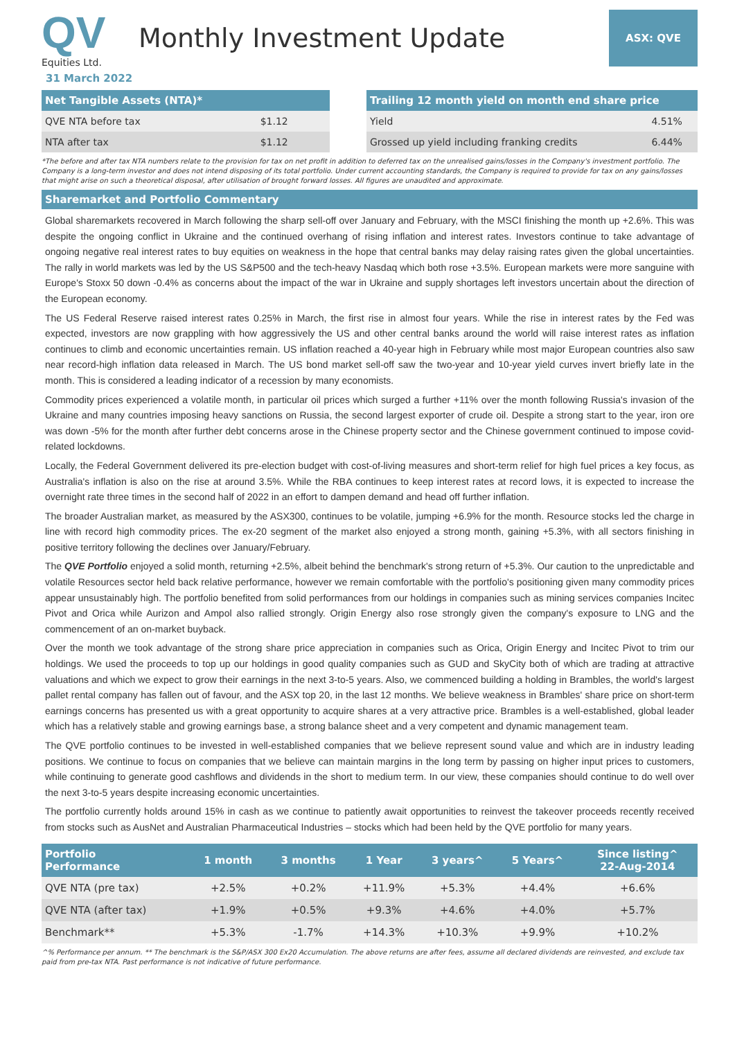QV
Equities Ltd.
Monthly Investment Update
ASX: QVE
31 March 2022
| Net Tangible Assets (NTA)* | |
| --- | --- |
| QVE NTA before tax | $1.12 |
| NTA after tax | $1.12 |
| Trailing 12 month yield on month end share price | |
| --- | --- |
| Yield | 4.51% |
| Grossed up yield including franking credits | 6.44% |
*The before and after tax NTA numbers relate to the provision for tax on net profit in addition to deferred tax on the unrealised gains/losses in the Company's investment portfolio. The Company is a long-term investor and does not intend disposing of its total portfolio. Under current accounting standards, the Company is required to provide for tax on any gains/losses that might arise on such a theoretical disposal, after utilisation of brought forward losses. All figures are unaudited and approximate.
Sharemarket and Portfolio Commentary
Global sharemarkets recovered in March following the sharp sell-off over January and February, with the MSCI finishing the month up +2.6%. This was despite the ongoing conflict in Ukraine and the continued overhang of rising inflation and interest rates. Investors continue to take advantage of ongoing negative real interest rates to buy equities on weakness in the hope that central banks may delay raising rates given the global uncertainties. The rally in world markets was led by the US S&P500 and the tech-heavy Nasdaq which both rose +3.5%. European markets were more sanguine with Europe's Stoxx 50 down -0.4% as concerns about the impact of the war in Ukraine and supply shortages left investors uncertain about the direction of the European economy.
The US Federal Reserve raised interest rates 0.25% in March, the first rise in almost four years. While the rise in interest rates by the Fed was expected, investors are now grappling with how aggressively the US and other central banks around the world will raise interest rates as inflation continues to climb and economic uncertainties remain. US inflation reached a 40-year high in February while most major European countries also saw near record-high inflation data released in March. The US bond market sell-off saw the two-year and 10-year yield curves invert briefly late in the month. This is considered a leading indicator of a recession by many economists.
Commodity prices experienced a volatile month, in particular oil prices which surged a further +11% over the month following Russia's invasion of the Ukraine and many countries imposing heavy sanctions on Russia, the second largest exporter of crude oil. Despite a strong start to the year, iron ore was down -5% for the month after further debt concerns arose in the Chinese property sector and the Chinese government continued to impose covid-related lockdowns.
Locally, the Federal Government delivered its pre-election budget with cost-of-living measures and short-term relief for high fuel prices a key focus, as Australia's inflation is also on the rise at around 3.5%. While the RBA continues to keep interest rates at record lows, it is expected to increase the overnight rate three times in the second half of 2022 in an effort to dampen demand and head off further inflation.
The broader Australian market, as measured by the ASX300, continues to be volatile, jumping +6.9% for the month. Resource stocks led the charge in line with record high commodity prices. The ex-20 segment of the market also enjoyed a strong month, gaining +5.3%, with all sectors finishing in positive territory following the declines over January/February.
The QVE Portfolio enjoyed a solid month, returning +2.5%, albeit behind the benchmark's strong return of +5.3%. Our caution to the unpredictable and volatile Resources sector held back relative performance, however we remain comfortable with the portfolio's positioning given many commodity prices appear unsustainably high. The portfolio benefited from solid performances from our holdings in companies such as mining services companies Incitec Pivot and Orica while Aurizon and Ampol also rallied strongly. Origin Energy also rose strongly given the company's exposure to LNG and the commencement of an on-market buyback.
Over the month we took advantage of the strong share price appreciation in companies such as Orica, Origin Energy and Incitec Pivot to trim our holdings. We used the proceeds to top up our holdings in good quality companies such as GUD and SkyCity both of which are trading at attractive valuations and which we expect to grow their earnings in the next 3-to-5 years. Also, we commenced building a holding in Brambles, the world's largest pallet rental company has fallen out of favour, and the ASX top 20, in the last 12 months. We believe weakness in Brambles' share price on short-term earnings concerns has presented us with a great opportunity to acquire shares at a very attractive price. Brambles is a well-established, global leader which has a relatively stable and growing earnings base, a strong balance sheet and a very competent and dynamic management team.
The QVE portfolio continues to be invested in well-established companies that we believe represent sound value and which are in industry leading positions. We continue to focus on companies that we believe can maintain margins in the long term by passing on higher input prices to customers, while continuing to generate good cashflows and dividends in the short to medium term. In our view, these companies should continue to do well over the next 3-to-5 years despite increasing economic uncertainties.
The portfolio currently holds around 15% in cash as we continue to patiently await opportunities to reinvest the takeover proceeds recently received from stocks such as AusNet and Australian Pharmaceutical Industries – stocks which had been held by the QVE portfolio for many years.
| Portfolio Performance | 1 month | 3 months | 1 Year | 3 years^ | 5 Years^ | Since listing^ 22-Aug-2014 |
| --- | --- | --- | --- | --- | --- | --- |
| QVE NTA (pre tax) | +2.5% | +0.2% | +11.9% | +5.3% | +4.4% | +6.6% |
| QVE NTA (after tax) | +1.9% | +0.5% | +9.3% | +4.6% | +4.0% | +5.7% |
| Benchmark** | +5.3% | -1.7% | +14.3% | +10.3% | +9.9% | +10.2% |
^% Performance per annum. ** The benchmark is the S&P/ASX 300 Ex20 Accumulation. The above returns are after fees, assume all declared dividends are reinvested, and exclude tax paid from pre-tax NTA. Past performance is not indicative of future performance.